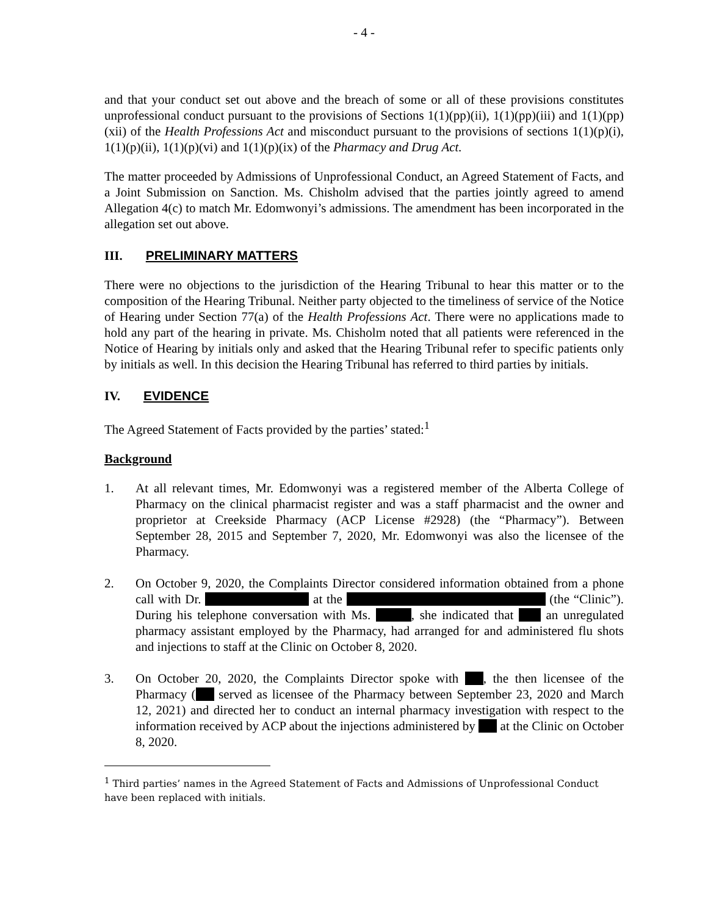- 4 -
and that your conduct set out above and the breach of some or all of these provisions constitutes unprofessional conduct pursuant to the provisions of Sections 1(1)(pp)(ii), 1(1)(pp)(iii) and 1(1)(pp)(xii) of the Health Professions Act and misconduct pursuant to the provisions of sections 1(1)(p)(i), 1(1)(p)(ii), 1(1)(p)(vi) and 1(1)(p)(ix) of the Pharmacy and Drug Act.
The matter proceeded by Admissions of Unprofessional Conduct, an Agreed Statement of Facts, and a Joint Submission on Sanction. Ms. Chisholm advised that the parties jointly agreed to amend Allegation 4(c) to match Mr. Edomwonyi’s admissions. The amendment has been incorporated in the allegation set out above.
III. PRELIMINARY MATTERS
There were no objections to the jurisdiction of the Hearing Tribunal to hear this matter or to the composition of the Hearing Tribunal. Neither party objected to the timeliness of service of the Notice of Hearing under Section 77(a) of the Health Professions Act. There were no applications made to hold any part of the hearing in private. Ms. Chisholm noted that all patients were referenced in the Notice of Hearing by initials only and asked that the Hearing Tribunal refer to specific patients only by initials as well. In this decision the Hearing Tribunal has referred to third parties by initials.
IV. EVIDENCE
The Agreed Statement of Facts provided by the parties’ stated:<sup>1</sup>
Background
1. At all relevant times, Mr. Edomwonyi was a registered member of the Alberta College of Pharmacy on the clinical pharmacist register and was a staff pharmacist and the owner and proprietor at Creekside Pharmacy (ACP License #2928) (the “Pharmacy”). Between September 28, 2015 and September 7, 2020, Mr. Edomwonyi was also the licensee of the Pharmacy.
2. On October 9, 2020, the Complaints Director considered information obtained from a phone call with Dr. at the (the “Clinic”). During his telephone conversation with Ms. , she indicated that an unregulated pharmacy assistant employed by the Pharmacy, had arranged for and administered flu shots and injections to staff at the Clinic on October 8, 2020.
3. On October 20, 2020, the Complaints Director spoke with , the then licensee of the Pharmacy ( served as licensee of the Pharmacy between September 23, 2020 and March 12, 2021) and directed her to conduct an internal pharmacy investigation with respect to the information received by ACP about the injections administered by at the Clinic on October 8, 2020.
<sup>1</sup> Third parties’ names in the Agreed Statement of Facts and Admissions of Unprofessional Conduct have been replaced with initials.